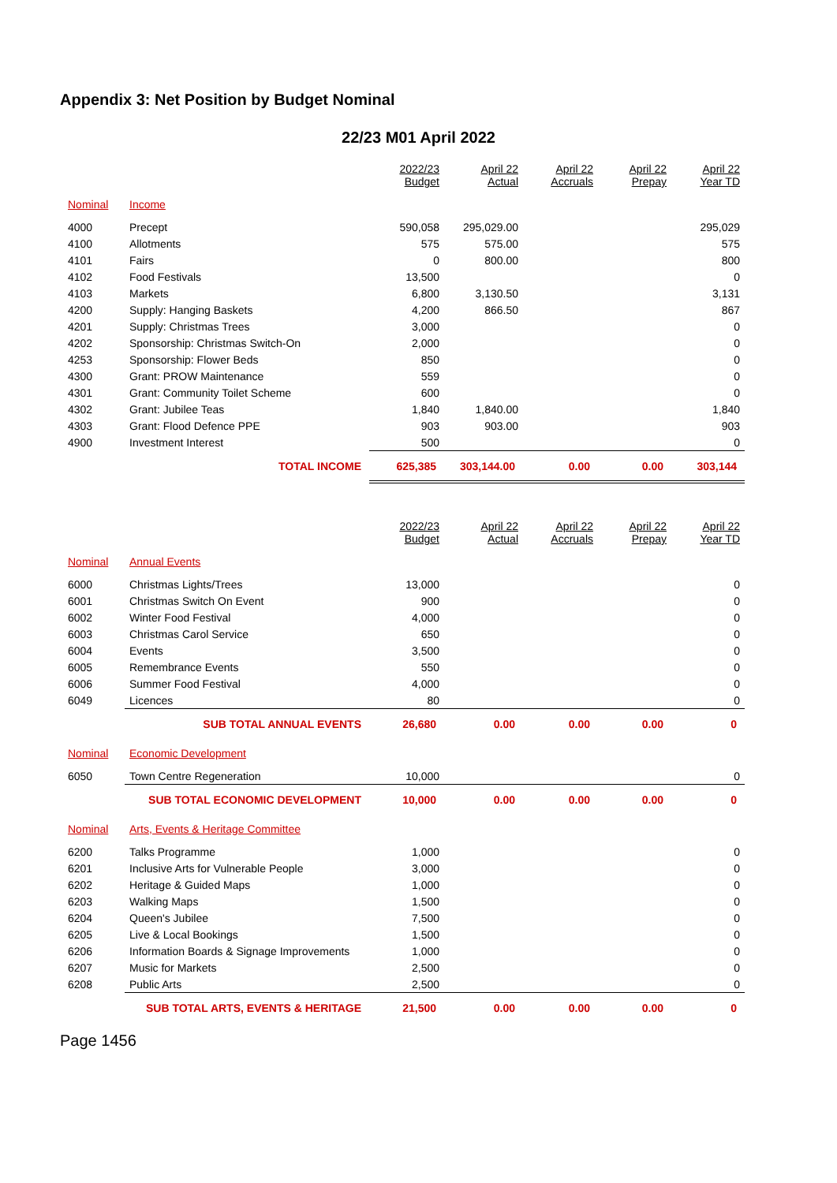Appendix 3: Net Position by Budget Nominal
22/23 M01 April 2022
| | | 2022/23 Budget | April 22 Actual | April 22 Accruals | April 22 Prepay | April 22 Year TD |
| --- | --- | --- | --- | --- | --- | --- |
| Nominal | Income | | | | | |
| 4000 | Precept | 590,058 | 295,029.00 | | | 295,029 |
| 4100 | Allotments | 575 | 575.00 | | | 575 |
| 4101 | Fairs | 0 | 800.00 | | | 800 |
| 4102 | Food Festivals | 13,500 | | | | 0 |
| 4103 | Markets | 6,800 | 3,130.50 | | | 3,131 |
| 4200 | Supply: Hanging Baskets | 4,200 | 866.50 | | | 867 |
| 4201 | Supply: Christmas Trees | 3,000 | | | | 0 |
| 4202 | Sponsorship: Christmas Switch-On | 2,000 | | | | 0 |
| 4253 | Sponsorship: Flower Beds | 850 | | | | 0 |
| 4300 | Grant: PROW Maintenance | 559 | | | | 0 |
| 4301 | Grant: Community Toilet Scheme | 600 | | | | 0 |
| 4302 | Grant: Jubilee Teas | 1,840 | 1,840.00 | | | 1,840 |
| 4303 | Grant: Flood Defence PPE | 903 | 903.00 | | | 903 |
| 4900 | Investment Interest | 500 | | | | 0 |
| | TOTAL INCOME | 625,385 | 303,144.00 | 0.00 | 0.00 | 303,144 |
| | | 2022/23 Budget | April 22 Actual | April 22 Accruals | April 22 Prepay | April 22 Year TD |
| Nominal | Annual Events | | | | | |
| 6000 | Christmas Lights/Trees | 13,000 | | | | 0 |
| 6001 | Christmas Switch On Event | 900 | | | | 0 |
| 6002 | Winter Food Festival | 4,000 | | | | 0 |
| 6003 | Christmas Carol Service | 650 | | | | 0 |
| 6004 | Events | 3,500 | | | | 0 |
| 6005 | Remembrance Events | 550 | | | | 0 |
| 6006 | Summer Food Festival | 4,000 | | | | 0 |
| 6049 | Licences | 80 | | | | 0 |
| | SUB TOTAL ANNUAL EVENTS | 26,680 | 0.00 | 0.00 | 0.00 | 0 |
| Nominal | Economic Development | | | | | |
| 6050 | Town Centre Regeneration | 10,000 | | | | 0 |
| | SUB TOTAL ECONOMIC DEVELOPMENT | 10,000 | 0.00 | 0.00 | 0.00 | 0 |
| Nominal | Arts, Events & Heritage Committee | | | | | |
| 6200 | Talks Programme | 1,000 | | | | 0 |
| 6201 | Inclusive Arts for Vulnerable People | 3,000 | | | | 0 |
| 6202 | Heritage & Guided Maps | 1,000 | | | | 0 |
| 6203 | Walking Maps | 1,500 | | | | 0 |
| 6204 | Queen's Jubilee | 7,500 | | | | 0 |
| 6205 | Live & Local Bookings | 1,500 | | | | 0 |
| 6206 | Information Boards & Signage Improvements | 1,000 | | | | 0 |
| 6207 | Music for Markets | 2,500 | | | | 0 |
| 6208 | Public Arts | 2,500 | | | | 0 |
| | SUB TOTAL ARTS, EVENTS & HERITAGE | 21,500 | 0.00 | 0.00 | 0.00 | 0 |
Page 1456